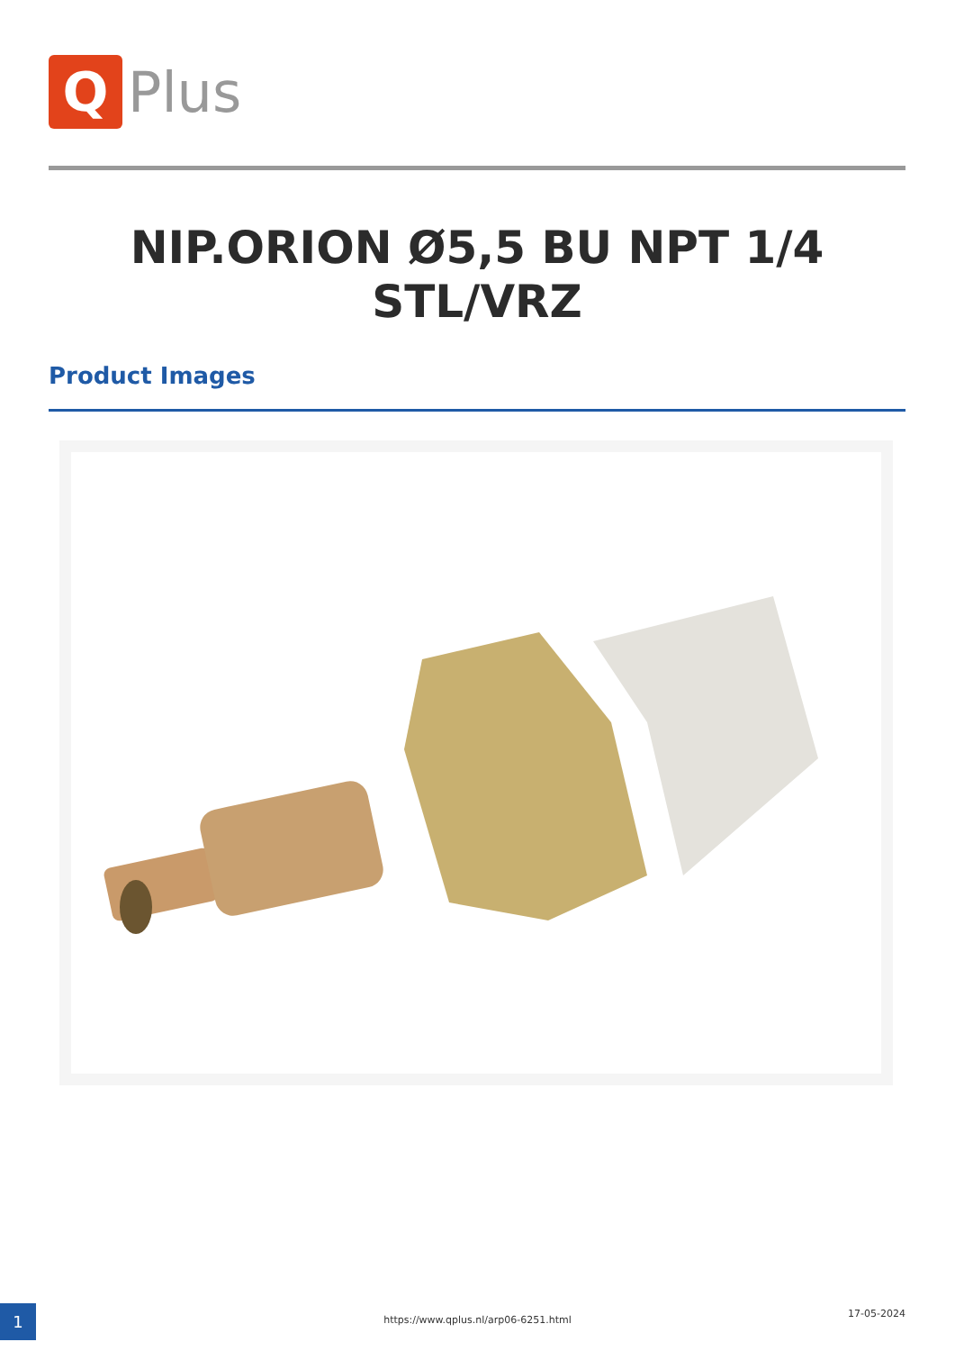Q
Plus
NIP.ORION Ø5,5 BU NPT 1/4
STL/VRZ
Product Images
1 https://www.qplus.nl/arp06-6251.html
17-05-2024